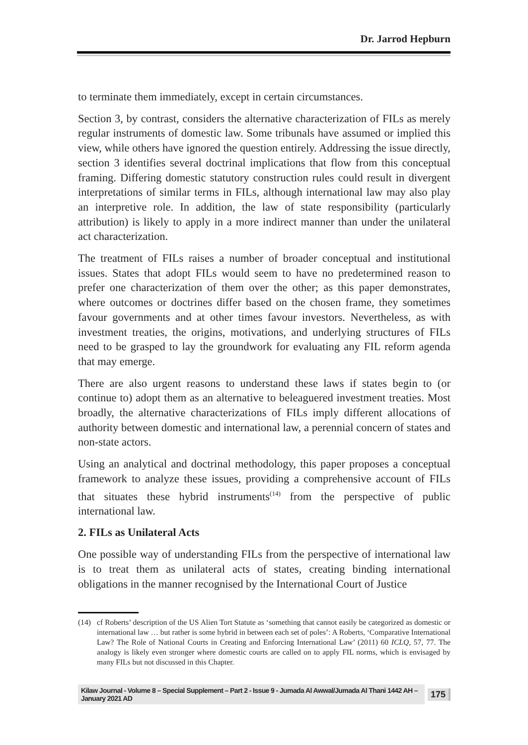Dr. Jarrod Hepburn
to terminate them immediately, except in certain circumstances.
Section 3, by contrast, considers the alternative characterization of FILs as merely regular instruments of domestic law. Some tribunals have assumed or implied this view, while others have ignored the question entirely. Addressing the issue directly, section 3 identifies several doctrinal implications that flow from this conceptual framing. Differing domestic statutory construction rules could result in divergent interpretations of similar terms in FILs, although international law may also play an interpretive role. In addition, the law of state responsibility (particularly attribution) is likely to apply in a more indirect manner than under the unilateral act characterization.
The treatment of FILs raises a number of broader conceptual and institutional issues. States that adopt FILs would seem to have no predetermined reason to prefer one characterization of them over the other; as this paper demonstrates, where outcomes or doctrines differ based on the chosen frame, they sometimes favour governments and at other times favour investors. Nevertheless, as with investment treaties, the origins, motivations, and underlying structures of FILs need to be grasped to lay the groundwork for evaluating any FIL reform agenda that may emerge.
There are also urgent reasons to understand these laws if states begin to (or continue to) adopt them as an alternative to beleaguered investment treaties. Most broadly, the alternative characterizations of FILs imply different allocations of authority between domestic and international law, a perennial concern of states and non-state actors.
Using an analytical and doctrinal methodology, this paper proposes a conceptual framework to analyze these issues, providing a comprehensive account of FILs that situates these hybrid instruments<sup>(14)</sup> from the perspective of public international law.
2. FILs as Unilateral Acts
One possible way of understanding FILs from the perspective of international law is to treat them as unilateral acts of states, creating binding international obligations in the manner recognised by the International Court of Justice
(14) cf Roberts’ description of the US Alien Tort Statute as ‘something that cannot easily be categorized as domestic or international law … but rather is some hybrid in between each set of poles’: A Roberts, ‘Comparative International Law? The Role of National Courts in Creating and Enforcing International Law’ (2011) 60 ICLQ, 57, 77. The analogy is likely even stronger where domestic courts are called on to apply FIL norms, which is envisaged by many FILs but not discussed in this Chapter.
Kilaw Journal - Volume 8 – Special Supplement – Part 2 - Issue 9 - Jumada Al Awwal/Jumada Al Thani 1442 AH – January 2021 AD 175